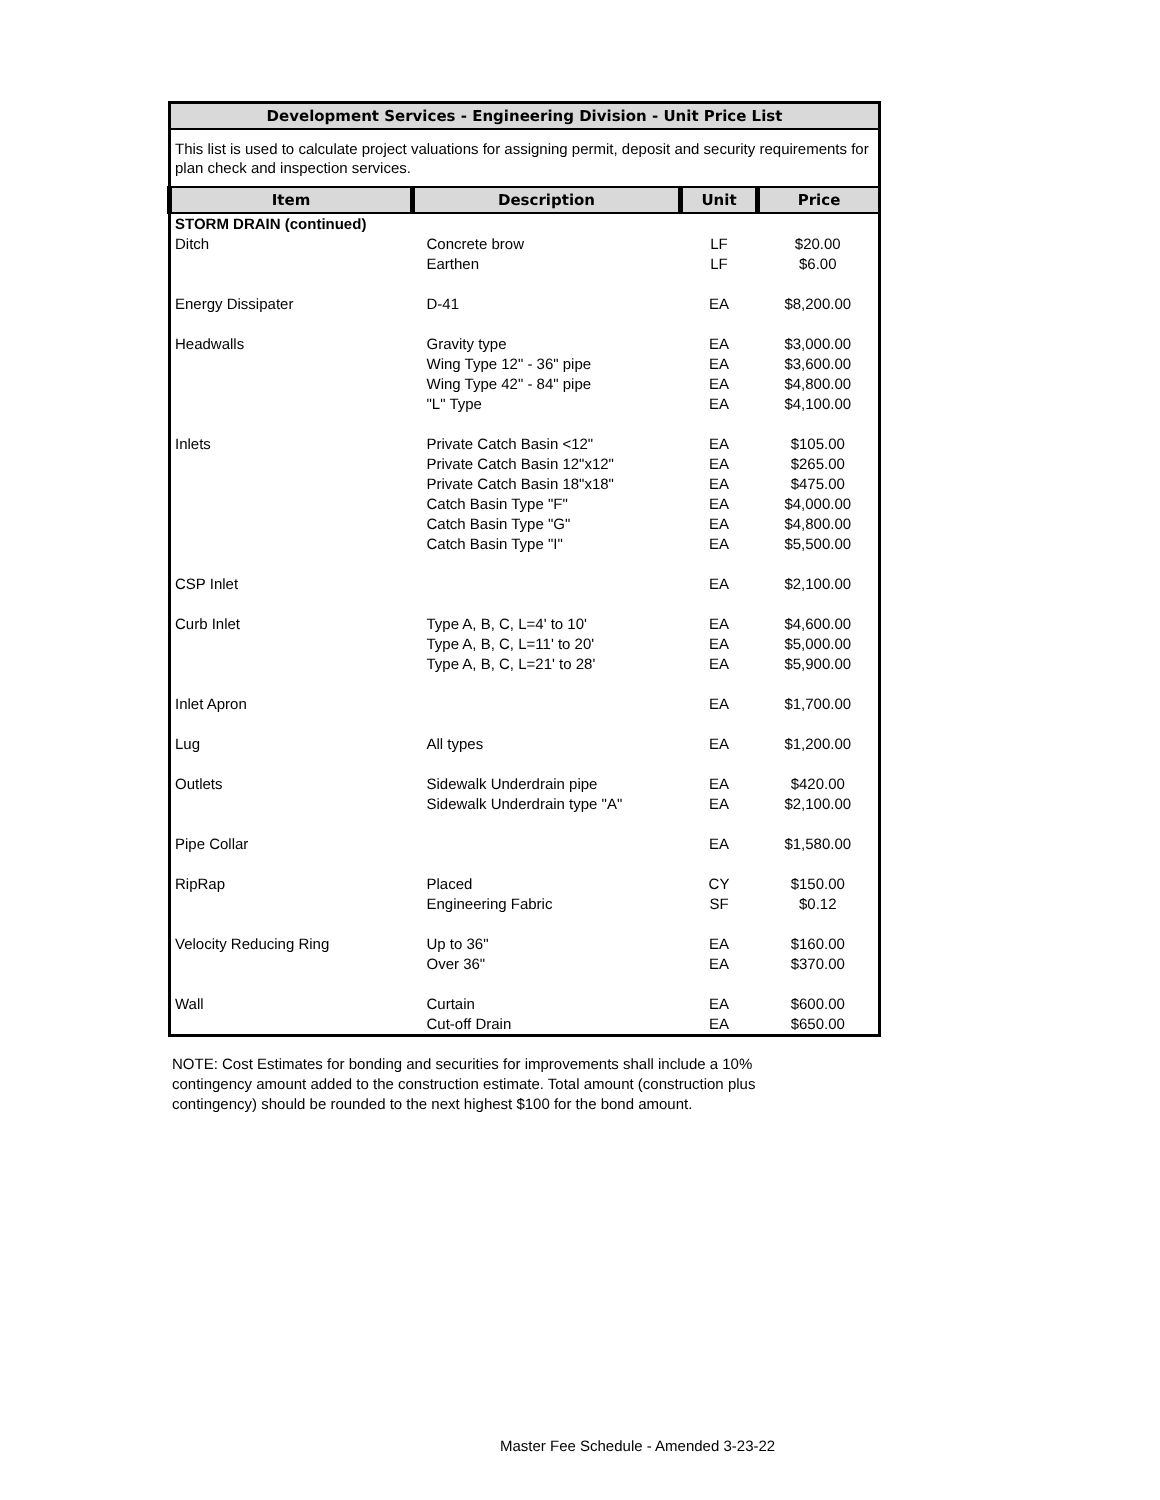| Development Services - Engineering Division - Unit Price List | | | |
| This list is used to calculate project valuations for assigning permit, deposit and security requirements for plan check and inspection services. | | | |
| Item | Description | Unit | Price |
| STORM DRAIN (continued) | | | |
| Ditch | Concrete brow | LF | $20.00 |
| | Earthen | LF | $6.00 |
| Energy Dissipater | D-41 | EA | $8,200.00 |
| Headwalls | Gravity type | EA | $3,000.00 |
| | Wing Type 12" - 36" pipe | EA | $3,600.00 |
| | Wing Type 42" - 84" pipe | EA | $4,800.00 |
| | "L" Type | EA | $4,100.00 |
| Inlets | Private Catch Basin <12" | EA | $105.00 |
| | Private Catch Basin 12"x12" | EA | $265.00 |
| | Private Catch Basin 18"x18" | EA | $475.00 |
| | Catch Basin Type "F" | EA | $4,000.00 |
| | Catch Basin Type "G" | EA | $4,800.00 |
| | Catch Basin Type "I" | EA | $5,500.00 |
| CSP Inlet | | EA | $2,100.00 |
| Curb Inlet | Type A, B, C, L=4' to 10' | EA | $4,600.00 |
| | Type A, B, C, L=11' to 20' | EA | $5,000.00 |
| | Type A, B, C, L=21' to 28' | EA | $5,900.00 |
| Inlet Apron | | EA | $1,700.00 |
| Lug | All types | EA | $1,200.00 |
| Outlets | Sidewalk Underdrain pipe | EA | $420.00 |
| | Sidewalk Underdrain type "A" | EA | $2,100.00 |
| Pipe Collar | | EA | $1,580.00 |
| RipRap | Placed | CY | $150.00 |
| | Engineering Fabric | SF | $0.12 |
| Velocity Reducing Ring | Up to 36" | EA | $160.00 |
| | Over 36" | EA | $370.00 |
| Wall | Curtain | EA | $600.00 |
| | Cut-off Drain | EA | $650.00 |
NOTE: Cost Estimates for bonding and securities for improvements shall include a 10% contingency amount added to the construction estimate. Total amount (construction plus contingency) should be rounded to the next highest $100 for the bond amount.
Master Fee Schedule - Amended 3-23-22